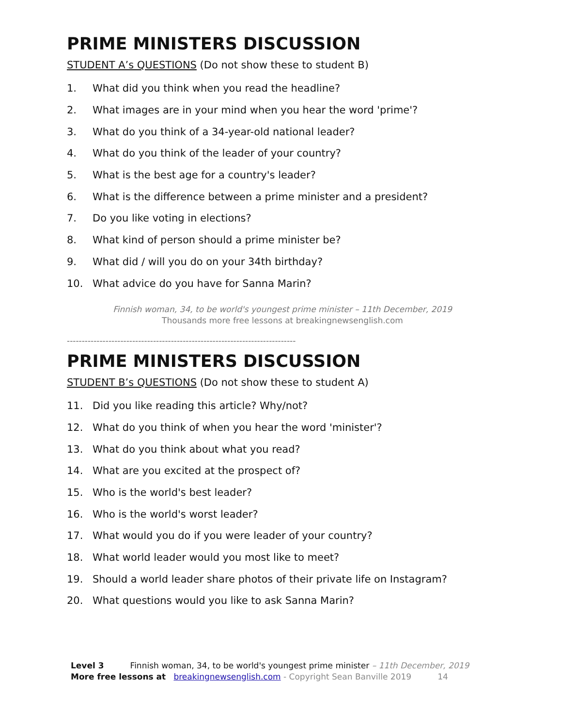PRIME MINISTERS DISCUSSION
STUDENT A’s QUESTIONS (Do not show these to student B)
1. What did you think when you read the headline?
2. What images are in your mind when you hear the word 'prime'?
3. What do you think of a 34-year-old national leader?
4. What do you think of the leader of your country?
5. What is the best age for a country's leader?
6. What is the difference between a prime minister and a president?
7. Do you like voting in elections?
8. What kind of person should a prime minister be?
9. What did / will you do on your 34th birthday?
10. What advice do you have for Sanna Marin?
Finnish woman, 34, to be world's youngest prime minister – 11th December, 2019
Thousands more free lessons at breakingnewsenglish.com
-----------------------------------------------------------------------------
PRIME MINISTERS DISCUSSION
STUDENT B’s QUESTIONS (Do not show these to student A)
11. Did you like reading this article? Why/not?
12. What do you think of when you hear the word 'minister'?
13. What do you think about what you read?
14. What are you excited at the prospect of?
15. Who is the world's best leader?
16. Who is the world's worst leader?
17. What would you do if you were leader of your country?
18. What world leader would you most like to meet?
19. Should a world leader share photos of their private life on Instagram?
20. What questions would you like to ask Sanna Marin?
Level 3 Finnish woman, 34, to be world's youngest prime minister – 11th December, 2019
More free lessons at breakingnewsenglish.com - Copyright Sean Banville 2019 14